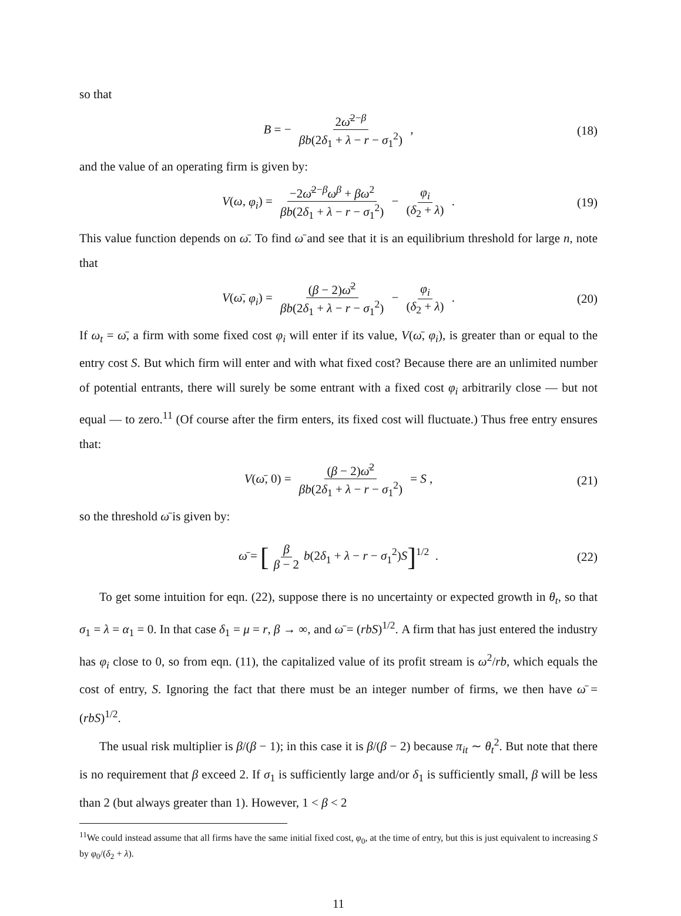so that
B = − 2ω̄<sup>2−β</sup> βb(2δ<sub>1</sub> + λ − r − σ<sub>1</sub><sup>2</sup>) , (18)
and the value of an operating firm is given by:
V(ω, φ<sub>i</sub>) = −2ω̄<sup>2−β</sup>ω<sup>β</sup> + βω<sup>2</sup> βb(2δ<sub>1</sub> + λ − r − σ<sub>1</sub><sup>2</sup>) − φ<sub>i</sub> (δ<sub>2</sub> + λ) . (19)
This value function depends on ω̄. To find ω̄ and see that it is an equilibrium threshold for large n, note that
V(ω̄, φ<sub>i</sub>) = (β − 2)ω̄<sup>2</sup> βb(2δ<sub>1</sub> + λ − r − σ<sub>1</sub><sup>2</sup>) − φ<sub>i</sub> (δ<sub>2</sub> + λ) . (20)
If ω<sub>t</sub> = ω̄, a firm with some fixed cost φ<sub>i</sub> will enter if its value, V(ω̄, φ<sub>i</sub>), is greater than or equal to the entry cost S. But which firm will enter and with what fixed cost? Because there are an unlimited number of potential entrants, there will surely be some entrant with a fixed cost φ<sub>i</sub> arbitrarily close — but not equal — to zero.<sup>11</sup> (Of course after the firm enters, its fixed cost will fluctuate.) Thus free entry ensures that:
V(ω̄, 0) = (β − 2)ω̄<sup>2</sup> βb(2δ<sub>1</sub> + λ − r − σ<sub>1</sub><sup>2</sup>) = S , (21)
so the threshold ω̄ is given by:
ω̄ = [β β − 2 b(2δ<sub>1</sub> + λ − r − σ<sub>1</sub><sup>2</sup>)S]<sup>1/2</sup> . (22)
To get some intuition for eqn. (22), suppose there is no uncertainty or expected growth in θ<sub>t</sub>, so that σ<sub>1</sub> = λ = α<sub>1</sub> = 0. In that case δ<sub>1</sub> = μ = r, β → ∞, and ω̄ = (rbS)<sup>1/2</sup>. A firm that has just entered the industry has φ<sub>i</sub> close to 0, so from eqn. (11), the capitalized value of its profit stream is ω<sup>2</sup>/rb, which equals the cost of entry, S. Ignoring the fact that there must be an integer number of firms, we then have ω̄ = (rbS)<sup>1/2</sup>.
The usual risk multiplier is β/(β − 1); in this case it is β/(β − 2) because π<sub>it</sub> ∼ θ<sub>t</sub><sup>2</sup>. But note that there is no requirement that β exceed 2. If σ<sub>1</sub> is sufficiently large and/or δ<sub>1</sub> is sufficiently small, β will be less than 2 (but always greater than 1). However, 1 < β < 2
<sup>11</sup> We could instead assume that all firms have the same initial fixed cost, φ<sub>0</sub>, at the time of entry, but this is just equivalent to increasing S by φ<sub>0</sub>/(δ<sub>2</sub> + λ).
11